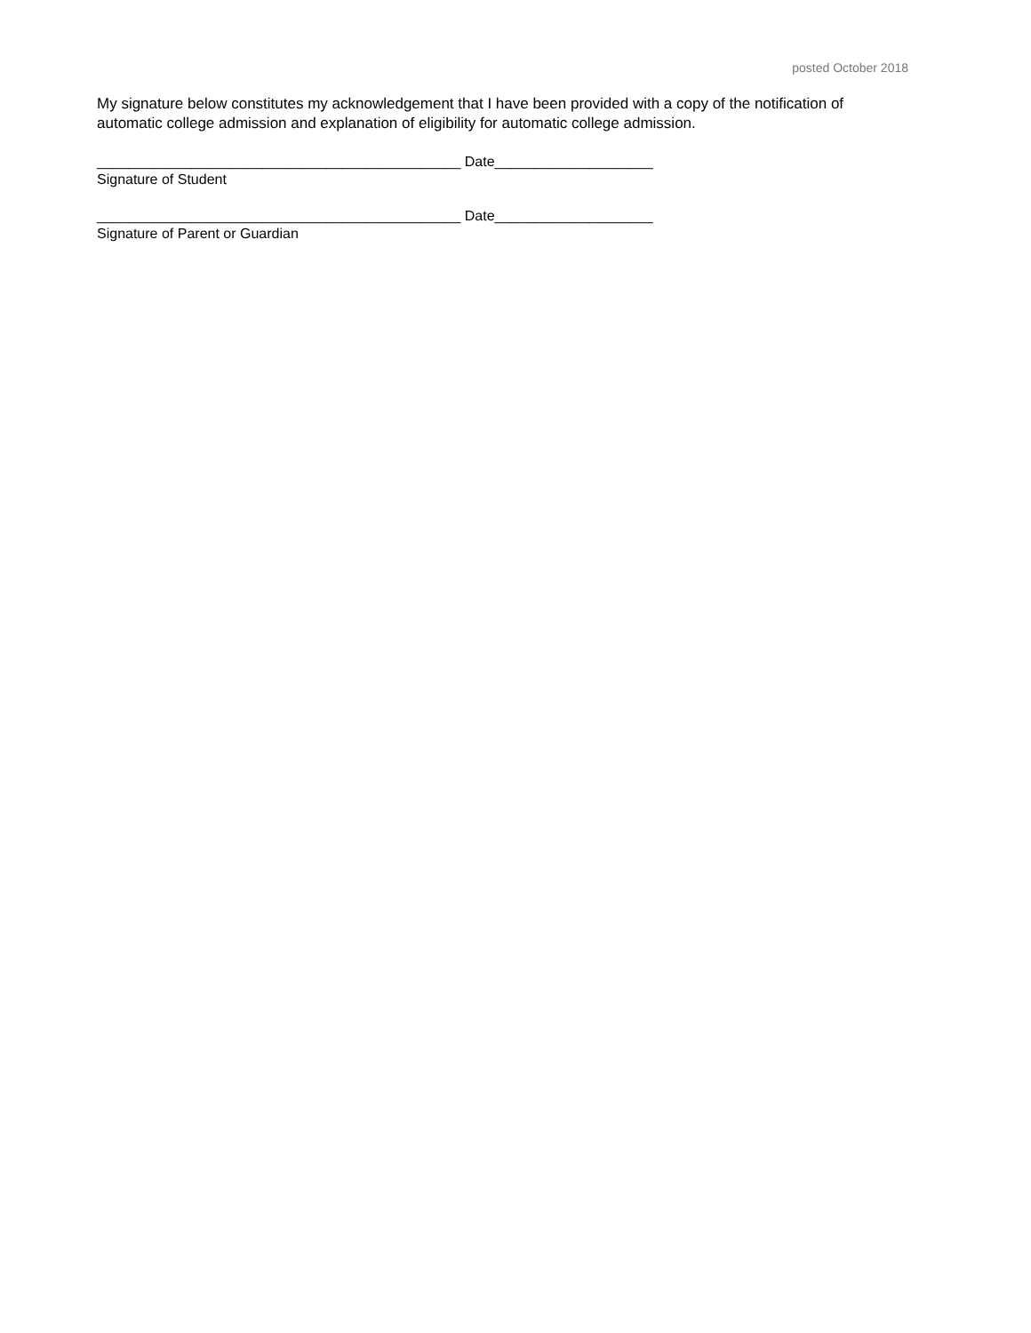posted October 2018
My signature below constitutes my acknowledgement that I have been provided with a copy of the notification of automatic college admission and explanation of eligibility for automatic college admission.
______________________________________________ Date____________________ Signature of Student
______________________________________________ Date____________________ Signature of Parent or Guardian